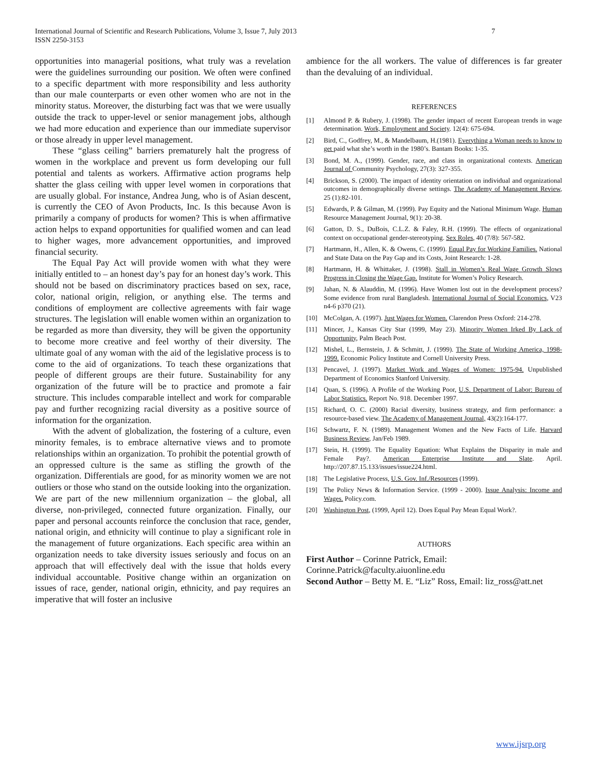7 International Journal of Scientific and Research Publications, Volume 3, Issue 7, July 2013
ISSN 2250-3153
opportunities into managerial positions, what truly was a revelation were the guidelines surrounding our position. We often were confined to a specific department with more responsibility and less authority than our male counterparts or even other women who are not in the minority status. Moreover, the disturbing fact was that we were usually outside the track to upper-level or senior management jobs, although we had more education and experience than our immediate supervisor or those already in upper level management.
These “glass ceiling” barriers prematurely halt the progress of women in the workplace and prevent us form developing our full potential and talents as workers. Affirmative action programs help shatter the glass ceiling with upper level women in corporations that are usually global. For instance, Andrea Jung, who is of Asian descent, is currently the CEO of Avon Products, Inc. Is this because Avon is primarily a company of products for women? This is when affirmative action helps to expand opportunities for qualified women and can lead to higher wages, more advancement opportunities, and improved financial security.
The Equal Pay Act will provide women with what they were initially entitled to – an honest day’s pay for an honest day’s work. This should not be based on discriminatory practices based on sex, race, color, national origin, religion, or anything else. The terms and conditions of employment are collective agreements with fair wage structures. The legislation will enable women within an organization to be regarded as more than diversity, they will be given the opportunity to become more creative and feel worthy of their diversity. The ultimate goal of any woman with the aid of the legislative process is to come to the aid of organizations. To teach these organizations that people of different groups are their future. Sustainability for any organization of the future will be to practice and promote a fair structure. This includes comparable intellect and work for comparable pay and further recognizing racial diversity as a positive source of information for the organization.
With the advent of globalization, the fostering of a culture, even minority females, is to embrace alternative views and to promote relationships within an organization. To prohibit the potential growth of an oppressed culture is the same as stifling the growth of the organization. Differentials are good, for as minority women we are not outliers or those who stand on the outside looking into the organization. We are part of the new millennium organization – the global, all diverse, non-privileged, connected future organization. Finally, our paper and personal accounts reinforce the conclusion that race, gender, national origin, and ethnicity will continue to play a significant role in the management of future organizations. Each specific area within an organization needs to take diversity issues seriously and focus on an approach that will effectively deal with the issue that holds every individual accountable. Positive change within an organization on issues of race, gender, national origin, ethnicity, and pay requires an imperative that will foster an inclusive
ambience for the all workers. The value of differences is far greater than the devaluing of an individual.
REFERENCES
[1] Almond P. & Rubery, J. (1998). The gender impact of recent European trends in wage determination. Work, Employment and Society. 12(4): 675-694.
[2] Bird, C., Godfrey, M., & Mandelbaum, H.(1981). Everything a Woman needs to know to get paid what she’s worth in the 1980’s. Bantam Books: 1-35.
[3] Bond, M. A., (1999). Gender, race, and class in organizational contexts. American Journal of Community Psychology, 27(3): 327-355.
[4] Brickson, S. (2000). The impact of identity orientation on individual and organizational outcomes in demographically diverse settings. The Academy of Management Review, 25 (1):82-101.
[5] Edwards, P. & Gilman, M. (1999). Pay Equity and the National Minimum Wage. Human Resource Management Journal, 9(1): 20-38.
[6] Gatton, D. S., DuBois, C.L.Z. & Faley, R.H. (1999). The effects of organizational context on occupational gender-stereotyping. Sex Roles, 40 (7/8): 567-582.
[7] Hartmann, H., Allen, K. & Owens, C. (1999). Equal Pay for Working Families. National and State Data on the Pay Gap and its Costs, Joint Research: 1-28.
[8] Hartmann, H. & Whittaker, J. (1998). Stall in Women’s Real Wage Growth Slows Progress in Closing the Wage Gap. Institute for Women’s Policy Research.
[9] Jahan, N. & Alauddin, M. (1996). Have Women lost out in the development process? Some evidence from rural Bangladesh. International Journal of Social Economics, V23 n4-6 p370 (21).
[10] McColgan, A. (1997). Just Wages for Women. Clarendon Press Oxford: 214-278.
[11] Mincer, J., Kansas City Star (1999, May 23). Minority Women Irked By Lack of Opportunity, Palm Beach Post.
[12] Mishel, L., Bernstein, J. & Schmitt, J. (1999). The State of Working America, 1998-1999. Economic Policy Institute and Cornell University Press.
[13] Pencavel, J. (1997). Market Work and Wages of Women: 1975-94. Unpublished Department of Economics Stanford University.
[14] Quan, S. (1996). A Profile of the Working Poor, U.S. Department of Labor: Bureau of Labor Statistics. Report No. 918. December 1997.
[15] Richard, O. C. (2000) Racial diversity, business strategy, and firm performance: a resource-based view. The Academy of Management Journal, 43(2):164-177.
[16] Schwartz, F. N. (1989). Management Women and the New Facts of Life. Harvard Business Review, Jan/Feb 1989.
[17] Stein, H. (1999). The Equality Equation: What Explains the Disparity in male and Female Pay?. American Enterprise Institute and Slate. April. http://207.87.15.133/issues/issue224.html.
[18] The Legislative Process, U.S. Gov. Inf./Resources (1999).
[19] The Policy News & Information Service. (1999 - 2000). Issue Analysis: Income and Wages. Policy.com.
[20] Washington Post, (1999, April 12). Does Equal Pay Mean Equal Work?.
AUTHORS
First Author – Corinne Patrick, Email: Corinne.Patrick@faculty.aiuonline.edu
Second Author – Betty M. E. “Liz” Ross, Email: liz_ross@att.net
www.ijsrp.org